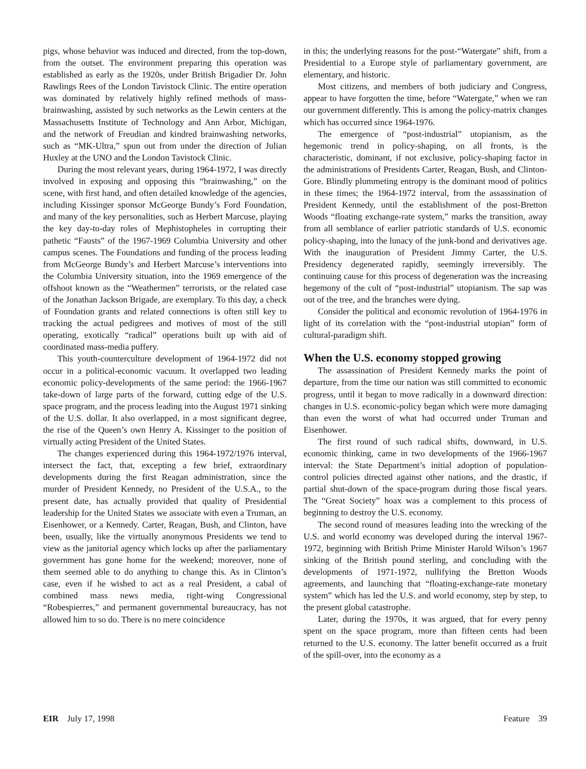pigs, whose behavior was induced and directed, from the top-down, from the outset. The environment preparing this operation was established as early as the 1920s, under British Brigadier Dr. John Rawlings Rees of the London Tavistock Clinic. The entire operation was dominated by relatively highly refined methods of mass-brainwashing, assisted by such networks as the Lewin centers at the Massachusetts Institute of Technology and Ann Arbor, Michigan, and the network of Freudian and kindred brainwashing networks, such as “MK-Ultra,” spun out from under the direction of Julian Huxley at the UNO and the London Tavistock Clinic.
During the most relevant years, during 1964-1972, I was directly involved in exposing and opposing this “brainwashing,” on the scene, with first hand, and often detailed knowledge of the agencies, including Kissinger sponsor McGeorge Bundy’s Ford Foundation, and many of the key personalities, such as Herbert Marcuse, playing the key day-to-day roles of Mephistopheles in corrupting their pathetic “Fausts” of the 1967-1969 Columbia University and other campus scenes. The Foundations and funding of the process leading from McGeorge Bundy’s and Herbert Marcuse’s interventions into the Columbia University situation, into the 1969 emergence of the offshoot known as the “Weathermen” terrorists, or the related case of the Jonathan Jackson Brigade, are exemplary. To this day, a check of Foundation grants and related connections is often still key to tracking the actual pedigrees and motives of most of the still operating, exotically “radical” operations built up with aid of coordinated mass-media puffery.
This youth-counterculture development of 1964-1972 did not occur in a political-economic vacuum. It overlapped two leading economic policy-developments of the same period: the 1966-1967 take-down of large parts of the forward, cutting edge of the U.S. space program, and the process leading into the August 1971 sinking of the U.S. dollar. It also overlapped, in a most significant degree, the rise of the Queen’s own Henry A. Kissinger to the position of virtually acting President of the United States.
The changes experienced during this 1964-1972/1976 interval, intersect the fact, that, excepting a few brief, extraordinary developments during the first Reagan administration, since the murder of President Kennedy, no President of the U.S.A., to the present date, has actually provided that quality of Presidential leadership for the United States we associate with even a Truman, an Eisenhower, or a Kennedy. Carter, Reagan, Bush, and Clinton, have been, usually, like the virtually anonymous Presidents we tend to view as the janitorial agency which locks up after the parliamentary government has gone home for the weekend; moreover, none of them seemed able to do anything to change this. As in Clinton’s case, even if he wished to act as a real President, a cabal of combined mass news media, right-wing Congressional “Robespierres,” and permanent governmental bureaucracy, has not allowed him to so do. There is no mere coincidence
in this; the underlying reasons for the post-“Watergate” shift, from a Presidential to a Europe style of parliamentary government, are elementary, and historic.
Most citizens, and members of both judiciary and Congress, appear to have forgotten the time, before “Watergate,” when we ran our government differently. This is among the policy-matrix changes which has occurred since 1964-1976.
The emergence of “post-industrial” utopianism, as the hegemonic trend in policy-shaping, on all fronts, is the characteristic, dominant, if not exclusive, policy-shaping factor in the administrations of Presidents Carter, Reagan, Bush, and Clinton-Gore. Blindly plummeting entropy is the dominant mood of politics in these times; the 1964-1972 interval, from the assassination of President Kennedy, until the establishment of the post-Bretton Woods “floating exchange-rate system,” marks the transition, away from all semblance of earlier patriotic standards of U.S. economic policy-shaping, into the lunacy of the junk-bond and derivatives age. With the inauguration of President Jimmy Carter, the U.S. Presidency degenerated rapidly, seemingly irreversibly. The continuing cause for this process of degeneration was the increasing hegemony of the cult of “post-industrial” utopianism. The sap was out of the tree, and the branches were dying.
Consider the political and economic revolution of 1964-1976 in light of its correlation with the “post-industrial utopian” form of cultural-paradigm shift.
When the U.S. economy stopped growing
The assassination of President Kennedy marks the point of departure, from the time our nation was still committed to economic progress, until it began to move radically in a downward direction: changes in U.S. economic-policy began which were more damaging than even the worst of what had occurred under Truman and Eisenhower.
The first round of such radical shifts, downward, in U.S. economic thinking, came in two developments of the 1966-1967 interval: the State Department’s initial adoption of population-control policies directed against other nations, and the drastic, if partial shut-down of the space-program during those fiscal years. The “Great Society” hoax was a complement to this process of beginning to destroy the U.S. economy.
The second round of measures leading into the wrecking of the U.S. and world economy was developed during the interval 1967-1972, beginning with British Prime Minister Harold Wilson’s 1967 sinking of the British pound sterling, and concluding with the developments of 1971-1972, nullifying the Bretton Woods agreements, and launching that “floating-exchange-rate monetary system” which has led the U.S. and world economy, step by step, to the present global catastrophe.
Later, during the 1970s, it was argued, that for every penny spent on the space program, more than fifteen cents had been returned to the U.S. economy. The latter benefit occurred as a fruit of the spill-over, into the economy as a
EIR July 17, 1998 Feature 39